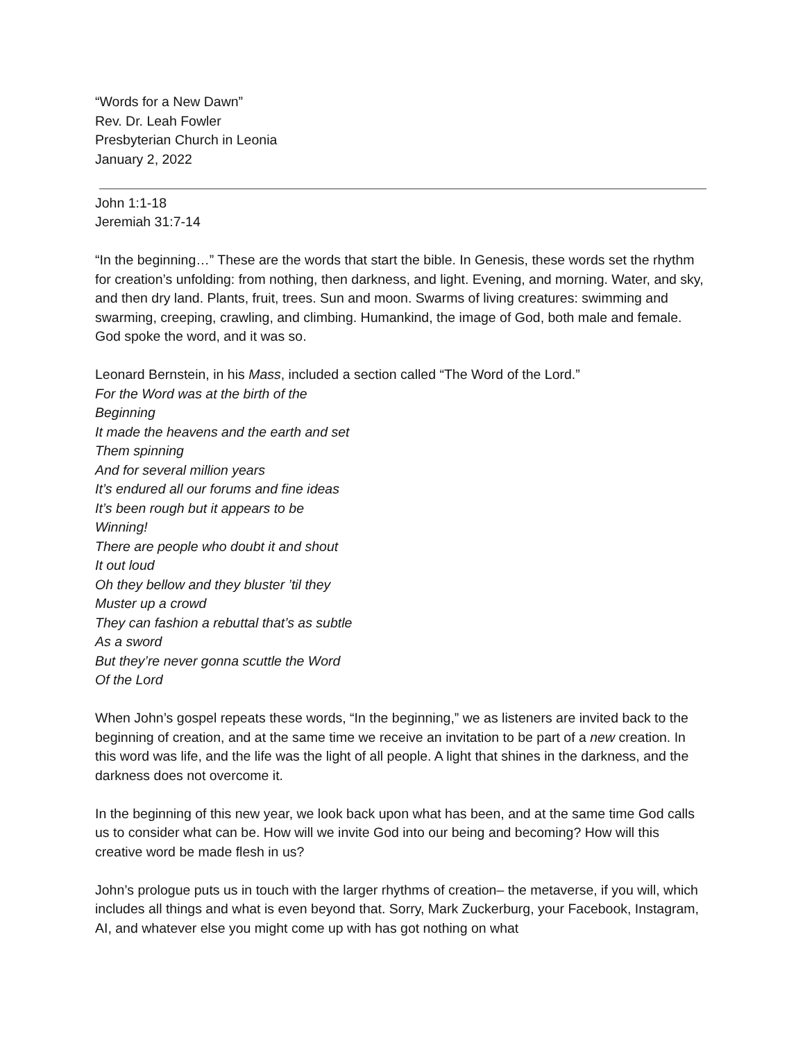“Words for a New Dawn”
Rev. Dr. Leah Fowler
Presbyterian Church in Leonia
January 2, 2022
John 1:1-18
Jeremiah 31:7-14
“In the beginning…” These are the words that start the bible. In Genesis, these words set the rhythm for creation’s unfolding: from nothing, then darkness, and light. Evening, and morning. Water, and sky, and then dry land. Plants, fruit, trees. Sun and moon. Swarms of living creatures: swimming and swarming, creeping, crawling, and climbing. Humankind, the image of God, both male and female. God spoke the word, and it was so.
Leonard Bernstein, in his Mass, included a section called “The Word of the Lord.”
For the Word was at the birth of the
Beginning
It made the heavens and the earth and set
Them spinning
And for several million years
It’s endured all our forums and fine ideas
It’s been rough but it appears to be
Winning!
There are people who doubt it and shout
It out loud
Oh they bellow and they bluster ’til they
Muster up a crowd
They can fashion a rebuttal that’s as subtle
As a sword
But they’re never gonna scuttle the Word
Of the Lord
When John’s gospel repeats these words, “In the beginning,” we as listeners are invited back to the beginning of creation, and at the same time we receive an invitation to be part of a new creation. In this word was life, and the life was the light of all people. A light that shines in the darkness, and the darkness does not overcome it.
In the beginning of this new year, we look back upon what has been, and at the same time God calls us to consider what can be. How will we invite God into our being and becoming? How will this creative word be made flesh in us?
John’s prologue puts us in touch with the larger rhythms of creation– the metaverse, if you will, which includes all things and what is even beyond that. Sorry, Mark Zuckerburg, your Facebook, Instagram, AI, and whatever else you might come up with has got nothing on what